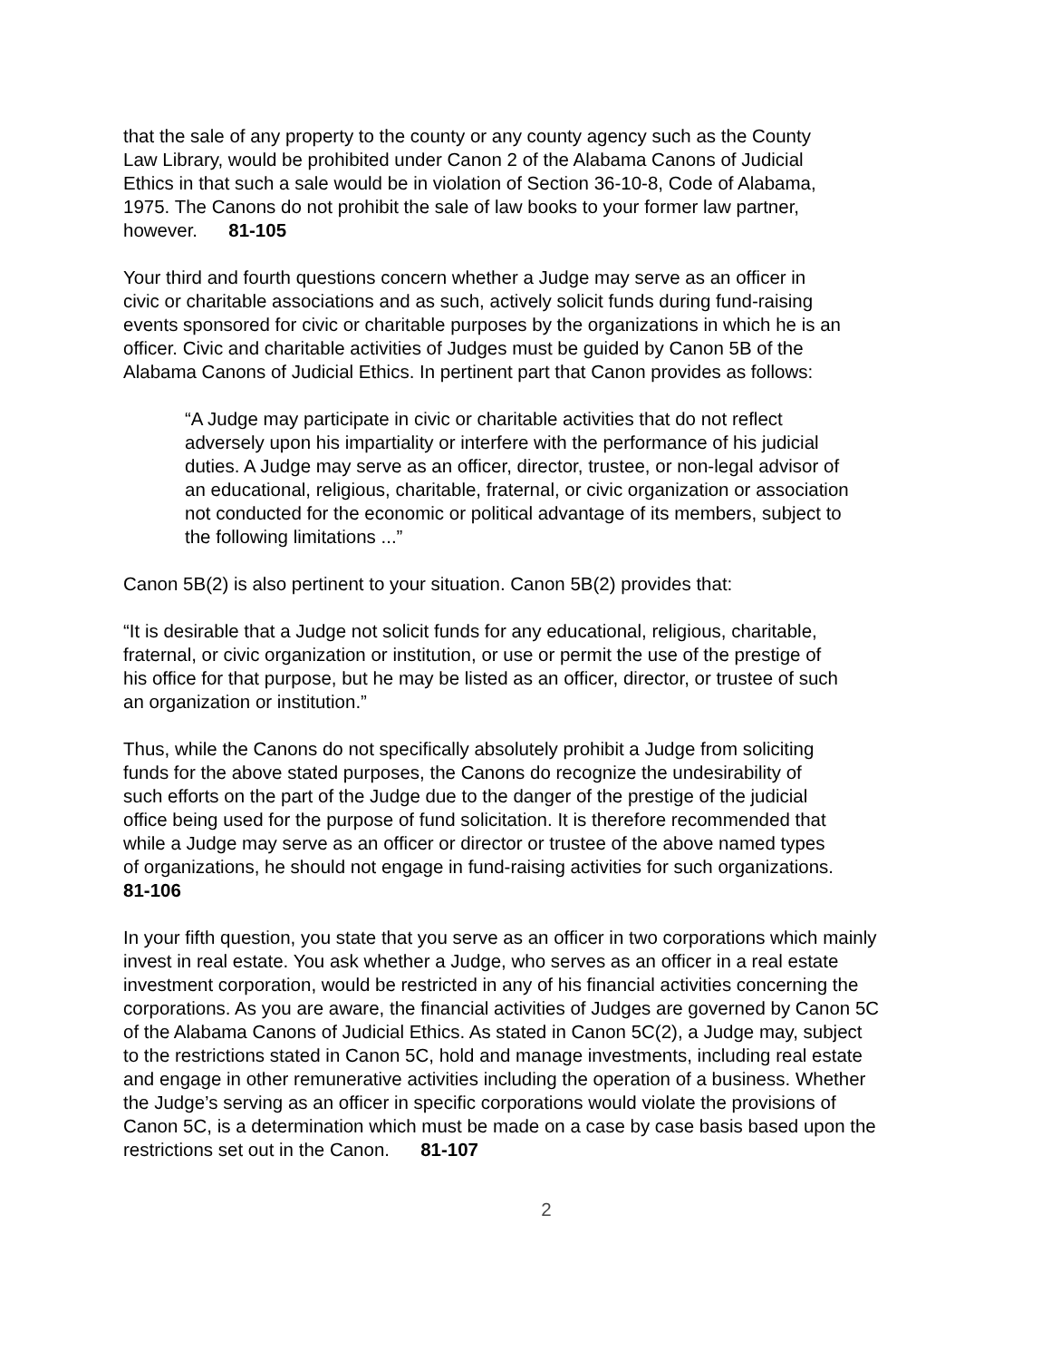that the sale of any property to the county or any county agency such as the County
Law Library, would be prohibited under Canon 2 of the Alabama Canons of Judicial
Ethics in that such a sale would be in violation of Section 36-10-8, Code of Alabama,
1975. The Canons do not prohibit the sale of law books to your former law partner,
however. 81-105
Your third and fourth questions concern whether a Judge may serve as an officer in
civic or charitable associations and as such, actively solicit funds during fund-raising
events sponsored for civic or charitable purposes by the organizations in which he is an
officer. Civic and charitable activities of Judges must be guided by Canon 5B of the
Alabama Canons of Judicial Ethics. In pertinent part that Canon provides as follows:
“A Judge may participate in civic or charitable activities that do not reflect
adversely upon his impartiality or interfere with the performance of his judicial
duties. A Judge may serve as an officer, director, trustee, or non-legal advisor of
an educational, religious, charitable, fraternal, or civic organization or association
not conducted for the economic or political advantage of its members, subject to
the following limitations ...”
Canon 5B(2) is also pertinent to your situation. Canon 5B(2) provides that:
“It is desirable that a Judge not solicit funds for any educational, religious, charitable,
fraternal, or civic organization or institution, or use or permit the use of the prestige of
his office for that purpose, but he may be listed as an officer, director, or trustee of such
an organization or institution.”
Thus, while the Canons do not specifically absolutely prohibit a Judge from soliciting
funds for the above stated purposes, the Canons do recognize the undesirability of
such efforts on the part of the Judge due to the danger of the prestige of the judicial
office being used for the purpose of fund solicitation. It is therefore recommended that
while a Judge may serve as an officer or director or trustee of the above named types
of organizations, he should not engage in fund-raising activities for such organizations.
81-106
In your fifth question, you state that you serve as an officer in two corporations which mainly
invest in real estate. You ask whether a Judge, who serves as an officer in a real estate
investment corporation, would be restricted in any of his financial activities concerning the
corporations. As you are aware, the financial activities of Judges are governed by Canon 5C
of the Alabama Canons of Judicial Ethics. As stated in Canon 5C(2), a Judge may, subject
to the restrictions stated in Canon 5C, hold and manage investments, including real estate
and engage in other remunerative activities including the operation of a business. Whether
the Judge’s serving as an officer in specific corporations would violate the provisions of
Canon 5C, is a determination which must be made on a case by case basis based upon the
restrictions set out in the Canon. 81-107
2